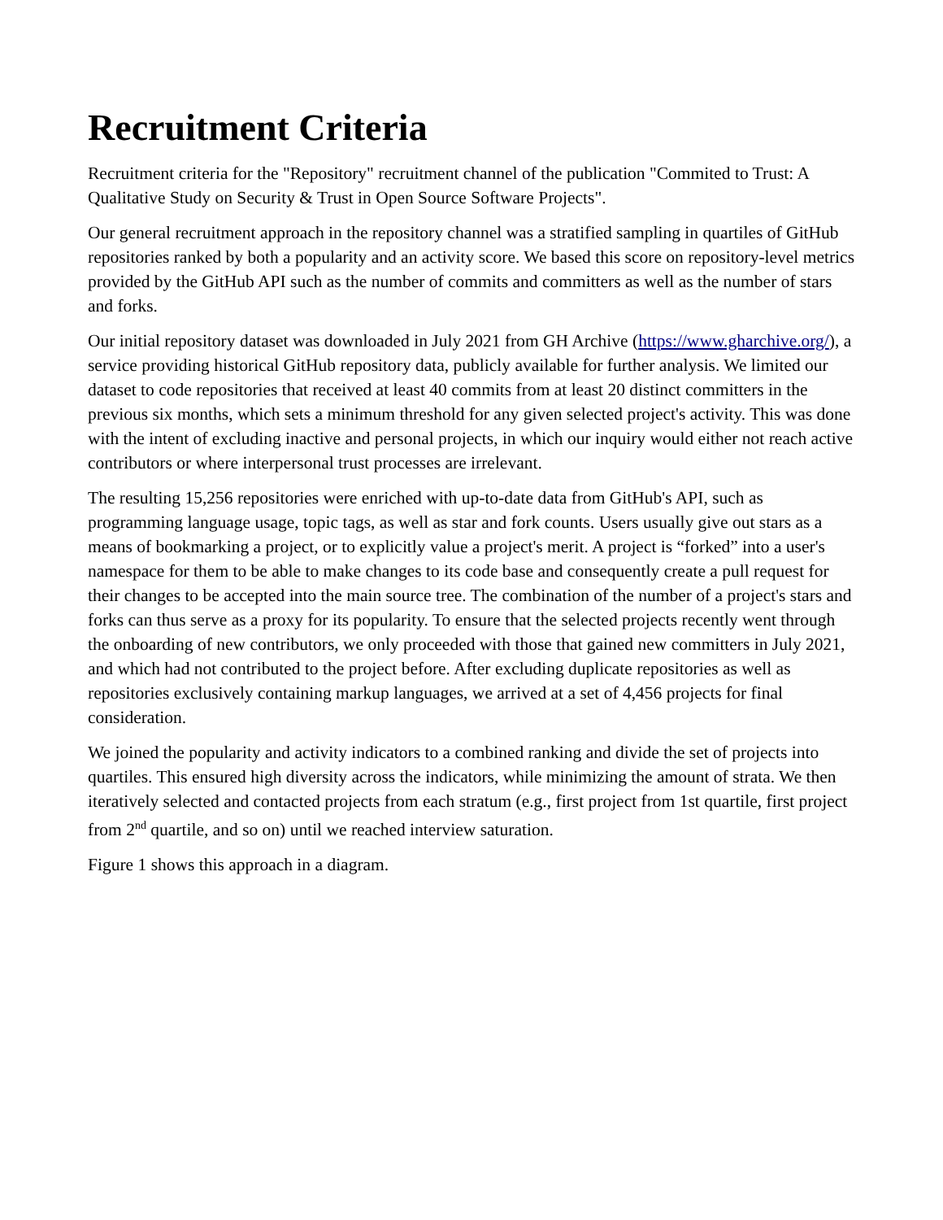Recruitment Criteria
Recruitment criteria for the "Repository" recruitment channel of the publication "Commited to Trust: A Qualitative Study on Security & Trust in Open Source Software Projects".
Our general recruitment approach in the repository channel was a stratified sampling in quartiles of GitHub repositories ranked by both a popularity and an activity score. We based this score on repository-level metrics provided by the GitHub API such as the number of commits and committers as well as the number of stars and forks.
Our initial repository dataset was downloaded in July 2021 from GH Archive (https://www.gharchive.org/), a service providing historical GitHub repository data, publicly available for further analysis. We limited our dataset to code repositories that received at least 40 commits from at least 20 distinct committers in the previous six months, which sets a minimum threshold for any given selected project's activity. This was done with the intent of excluding inactive and personal projects, in which our inquiry would either not reach active contributors or where interpersonal trust processes are irrelevant.
The resulting 15,256 repositories were enriched with up-to-date data from GitHub's API, such as programming language usage, topic tags, as well as star and fork counts. Users usually give out stars as a means of bookmarking a project, or to explicitly value a project's merit. A project is “forked” into a user's namespace for them to be able to make changes to its code base and consequently create a pull request for their changes to be accepted into the main source tree. The combination of the number of a project's stars and forks can thus serve as a proxy for its popularity. To ensure that the selected projects recently went through the onboarding of new contributors, we only proceeded with those that gained new committers in July 2021, and which had not contributed to the project before. After excluding duplicate repositories as well as repositories exclusively containing markup languages, we arrived at a set of 4,456 projects for final consideration.
We joined the popularity and activity indicators to a combined ranking and divide the set of projects into quartiles. This ensured high diversity across the indicators, while minimizing the amount of strata. We then iteratively selected and contacted projects from each stratum (e.g., first project from 1st quartile, first project from 2<sup>nd</sup> quartile, and so on) until we reached interview saturation.
Figure 1 shows this approach in a diagram.